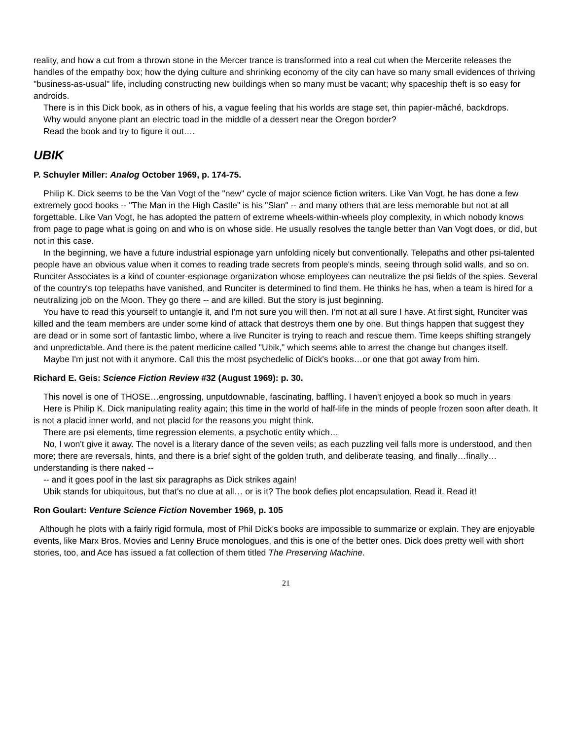reality, and how a cut from a thrown stone in the Mercer trance is transformed into a real cut when the Mercerite releases the handles of the empathy box; how the dying culture and shrinking economy of the city can have so many small evidences of thriving "business-as-usual" life, including constructing new buildings when so many must be vacant; why spaceship theft is so easy for androids.
There is in this Dick book, as in others of his, a vague feeling that his worlds are stage set, thin papier-mâché, backdrops.
Why would anyone plant an electric toad in the middle of a dessert near the Oregon border?
Read the book and try to figure it out….
UBIK
P. Schuyler Miller: Analog October 1969, p. 174-75.
Philip K. Dick seems to be the Van Vogt of the "new" cycle of major science fiction writers. Like Van Vogt, he has done a few extremely good books -- "The Man in the High Castle" is his "Slan" -- and many others that are less memorable but not at all forgettable. Like Van Vogt, he has adopted the pattern of extreme wheels-within-wheels ploy complexity, in which nobody knows from page to page what is going on and who is on whose side. He usually resolves the tangle better than Van Vogt does, or did, but not in this case.
In the beginning, we have a future industrial espionage yarn unfolding nicely but conventionally. Telepaths and other psi-talented people have an obvious value when it comes to reading trade secrets from people's minds, seeing through solid walls, and so on. Runciter Associates is a kind of counter-espionage organization whose employees can neutralize the psi fields of the spies. Several of the country's top telepaths have vanished, and Runciter is determined to find them. He thinks he has, when a team is hired for a neutralizing job on the Moon. They go there -- and are killed. But the story is just beginning.
You have to read this yourself to untangle it, and I'm not sure you will then. I'm not at all sure I have. At first sight, Runciter was killed and the team members are under some kind of attack that destroys them one by one. But things happen that suggest they are dead or in some sort of fantastic limbo, where a live Runciter is trying to reach and rescue them. Time keeps shifting strangely and unpredictable. And there is the patent medicine called "Ubik," which seems able to arrest the change but changes itself.
Maybe I'm just not with it anymore. Call this the most psychedelic of Dick's books…or one that got away from him.
Richard E. Geis: Science Fiction Review #32 (August 1969): p. 30.
This novel is one of THOSE…engrossing, unputdownable, fascinating, baffling. I haven't enjoyed a book so much in years
Here is Philip K. Dick manipulating reality again; this time in the world of half-life in the minds of people frozen soon after death. It is not a placid inner world, and not placid for the reasons you might think.
There are psi elements, time regression elements, a psychotic entity which…
No, I won't give it away. The novel is a literary dance of the seven veils; as each puzzling veil falls more is understood, and then more; there are reversals, hints, and there is a brief sight of the golden truth, and deliberate teasing, and finally…finally…understanding is there naked --
-- and it goes poof in the last six paragraphs as Dick strikes again!
Ubik stands for ubiquitous, but that's no clue at all… or is it? The book defies plot encapsulation. Read it. Read it!
Ron Goulart: Venture Science Fiction November 1969, p. 105
Although he plots with a fairly rigid formula, most of Phil Dick’s books are impossible to summarize or explain. They are enjoyable events, like Marx Bros. Movies and Lenny Bruce monologues, and this is one of the better ones. Dick does pretty well with short stories, too, and Ace has issued a fat collection of them titled The Preserving Machine.
21